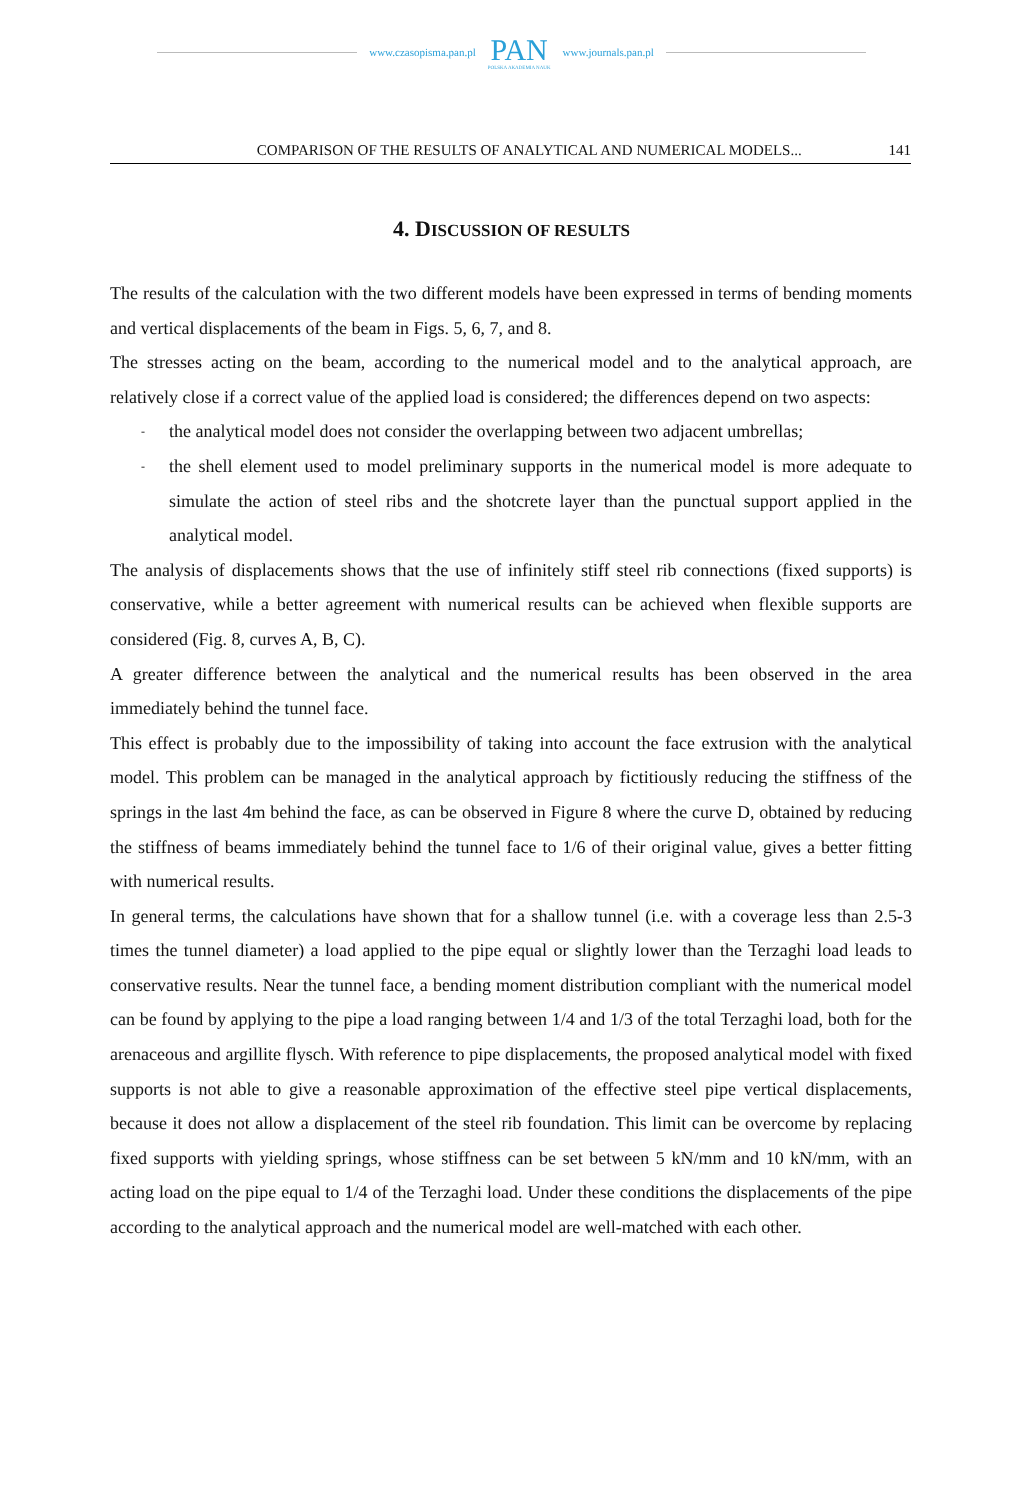www.czasopisma.pan.pl
PAN
POLSKA AKADEMIA NAUK
www.journals.pan.pl
COMPARISON OF THE RESULTS OF ANALYTICAL AND NUMERICAL MODELS... 141
4. DISCUSSION OF RESULTS
The results of the calculation with the two different models have been expressed in terms of bending moments and vertical displacements of the beam in Figs. 5, 6, 7, and 8.
The stresses acting on the beam, according to the numerical model and to the analytical approach, are relatively close if a correct value of the applied load is considered; the differences depend on two aspects:
- the analytical model does not consider the overlapping between two adjacent umbrellas;
- the shell element used to model preliminary supports in the numerical model is more adequate to simulate the action of steel ribs and the shotcrete layer than the punctual support applied in the analytical model.
The analysis of displacements shows that the use of infinitely stiff steel rib connections (fixed supports) is conservative, while a better agreement with numerical results can be achieved when flexible supports are considered (Fig. 8, curves A, B, C).
A greater difference between the analytical and the numerical results has been observed in the area immediately behind the tunnel face.
This effect is probably due to the impossibility of taking into account the face extrusion with the analytical model. This problem can be managed in the analytical approach by fictitiously reducing the stiffness of the springs in the last 4m behind the face, as can be observed in Figure 8 where the curve D, obtained by reducing the stiffness of beams immediately behind the tunnel face to 1/6 of their original value, gives a better fitting with numerical results.
In general terms, the calculations have shown that for a shallow tunnel (i.e. with a coverage less than 2.5-3 times the tunnel diameter) a load applied to the pipe equal or slightly lower than the Terzaghi load leads to conservative results. Near the tunnel face, a bending moment distribution compliant with the numerical model can be found by applying to the pipe a load ranging between 1/4 and 1/3 of the total Terzaghi load, both for the arenaceous and argillite flysch. With reference to pipe displacements, the proposed analytical model with fixed supports is not able to give a reasonable approximation of the effective steel pipe vertical displacements, because it does not allow a displacement of the steel rib foundation. This limit can be overcome by replacing fixed supports with yielding springs, whose stiffness can be set between 5 kN/mm and 10 kN/mm, with an acting load on the pipe equal to 1/4 of the Terzaghi load. Under these conditions the displacements of the pipe according to the analytical approach and the numerical model are well-matched with each other.